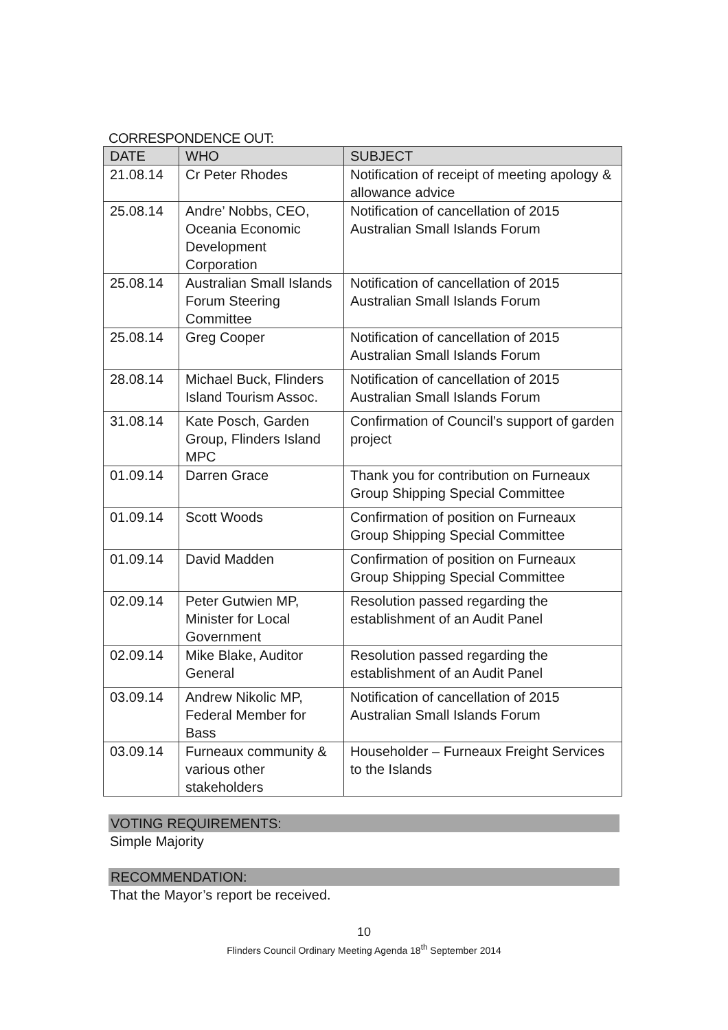CORRESPONDENCE OUT:
| DATE | WHO | SUBJECT |
| --- | --- | --- |
| 21.08.14 | Cr Peter Rhodes | Notification of receipt of meeting apology & allowance advice |
| 25.08.14 | Andre’ Nobbs, CEO, Oceania Economic Development Corporation | Notification of cancellation of 2015 Australian Small Islands Forum |
| 25.08.14 | Australian Small Islands Forum Steering Committee | Notification of cancellation of 2015 Australian Small Islands Forum |
| 25.08.14 | Greg Cooper | Notification of cancellation of 2015 Australian Small Islands Forum |
| 28.08.14 | Michael Buck, Flinders Island Tourism Assoc. | Notification of cancellation of 2015 Australian Small Islands Forum |
| 31.08.14 | Kate Posch, Garden Group, Flinders Island MPC | Confirmation of Council’s support of garden project |
| 01.09.14 | Darren Grace | Thank you for contribution on Furneaux Group Shipping Special Committee |
| 01.09.14 | Scott Woods | Confirmation of position on Furneaux Group Shipping Special Committee |
| 01.09.14 | David Madden | Confirmation of position on Furneaux Group Shipping Special Committee |
| 02.09.14 | Peter Gutwien MP, Minister for Local Government | Resolution passed regarding the establishment of an Audit Panel |
| 02.09.14 | Mike Blake, Auditor General | Resolution passed regarding the establishment of an Audit Panel |
| 03.09.14 | Andrew Nikolic MP, Federal Member for Bass | Notification of cancellation of 2015 Australian Small Islands Forum |
| 03.09.14 | Furneaux community & various other stakeholders | Householder – Furneaux Freight Services to the Islands |
VOTING REQUIREMENTS:
Simple Majority
RECOMMENDATION:
That the Mayor’s report be received.
10
Flinders Council Ordinary Meeting Agenda 18<sup>th</sup> September 2014